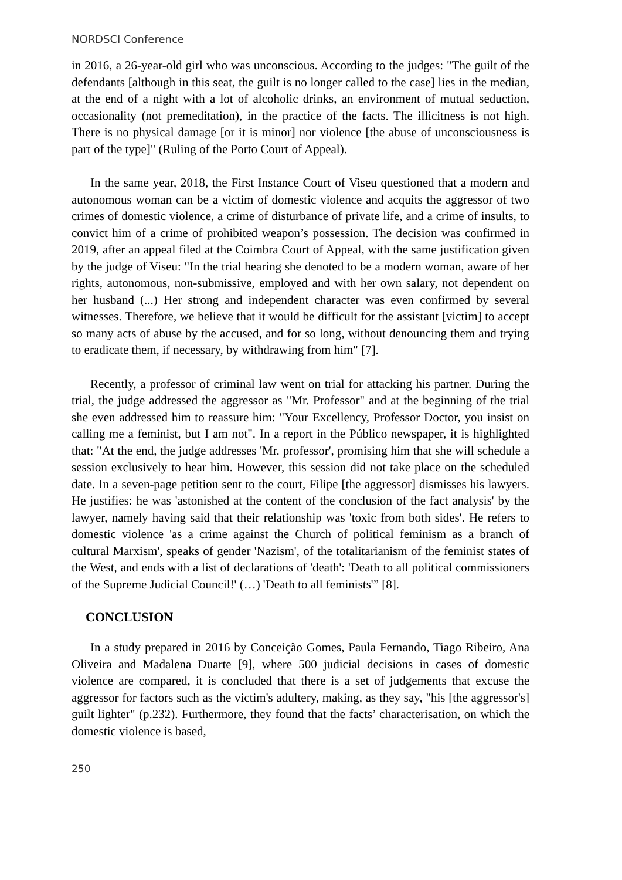NORDSCI Conference
in 2016, a 26-year-old girl who was unconscious. According to the judges: "The guilt of the defendants [although in this seat, the guilt is no longer called to the case] lies in the median, at the end of a night with a lot of alcoholic drinks, an environment of mutual seduction, occasionality (not premeditation), in the practice of the facts. The illicitness is not high. There is no physical damage [or it is minor] nor violence [the abuse of unconsciousness is part of the type]" (Ruling of the Porto Court of Appeal).
In the same year, 2018, the First Instance Court of Viseu questioned that a modern and autonomous woman can be a victim of domestic violence and acquits the aggressor of two crimes of domestic violence, a crime of disturbance of private life, and a crime of insults, to convict him of a crime of prohibited weapon’s possession. The decision was confirmed in 2019, after an appeal filed at the Coimbra Court of Appeal, with the same justification given by the judge of Viseu: "In the trial hearing she denoted to be a modern woman, aware of her rights, autonomous, non-submissive, employed and with her own salary, not dependent on her husband (...) Her strong and independent character was even confirmed by several witnesses. Therefore, we believe that it would be difficult for the assistant [victim] to accept so many acts of abuse by the accused, and for so long, without denouncing them and trying to eradicate them, if necessary, by withdrawing from him" [7].
Recently, a professor of criminal law went on trial for attacking his partner. During the trial, the judge addressed the aggressor as "Mr. Professor" and at the beginning of the trial she even addressed him to reassure him: "Your Excellency, Professor Doctor, you insist on calling me a feminist, but I am not". In a report in the Público newspaper, it is highlighted that: "At the end, the judge addresses 'Mr. professor', promising him that she will schedule a session exclusively to hear him. However, this session did not take place on the scheduled date. In a seven-page petition sent to the court, Filipe [the aggressor] dismisses his lawyers. He justifies: he was 'astonished at the content of the conclusion of the fact analysis' by the lawyer, namely having said that their relationship was 'toxic from both sides'. He refers to domestic violence 'as a crime against the Church of political feminism as a branch of cultural Marxism', speaks of gender 'Nazism', of the totalitarianism of the feminist states of the West, and ends with a list of declarations of 'death': 'Death to all political commissioners of the Supreme Judicial Council!' (…) 'Death to all feminists'” [8].
CONCLUSION
In a study prepared in 2016 by Conceição Gomes, Paula Fernando, Tiago Ribeiro, Ana Oliveira and Madalena Duarte [9], where 500 judicial decisions in cases of domestic violence are compared, it is concluded that there is a set of judgements that excuse the aggressor for factors such as the victim's adultery, making, as they say, "his [the aggressor's] guilt lighter" (p.232). Furthermore, they found that the facts’ characterisation, on which the domestic violence is based,
250